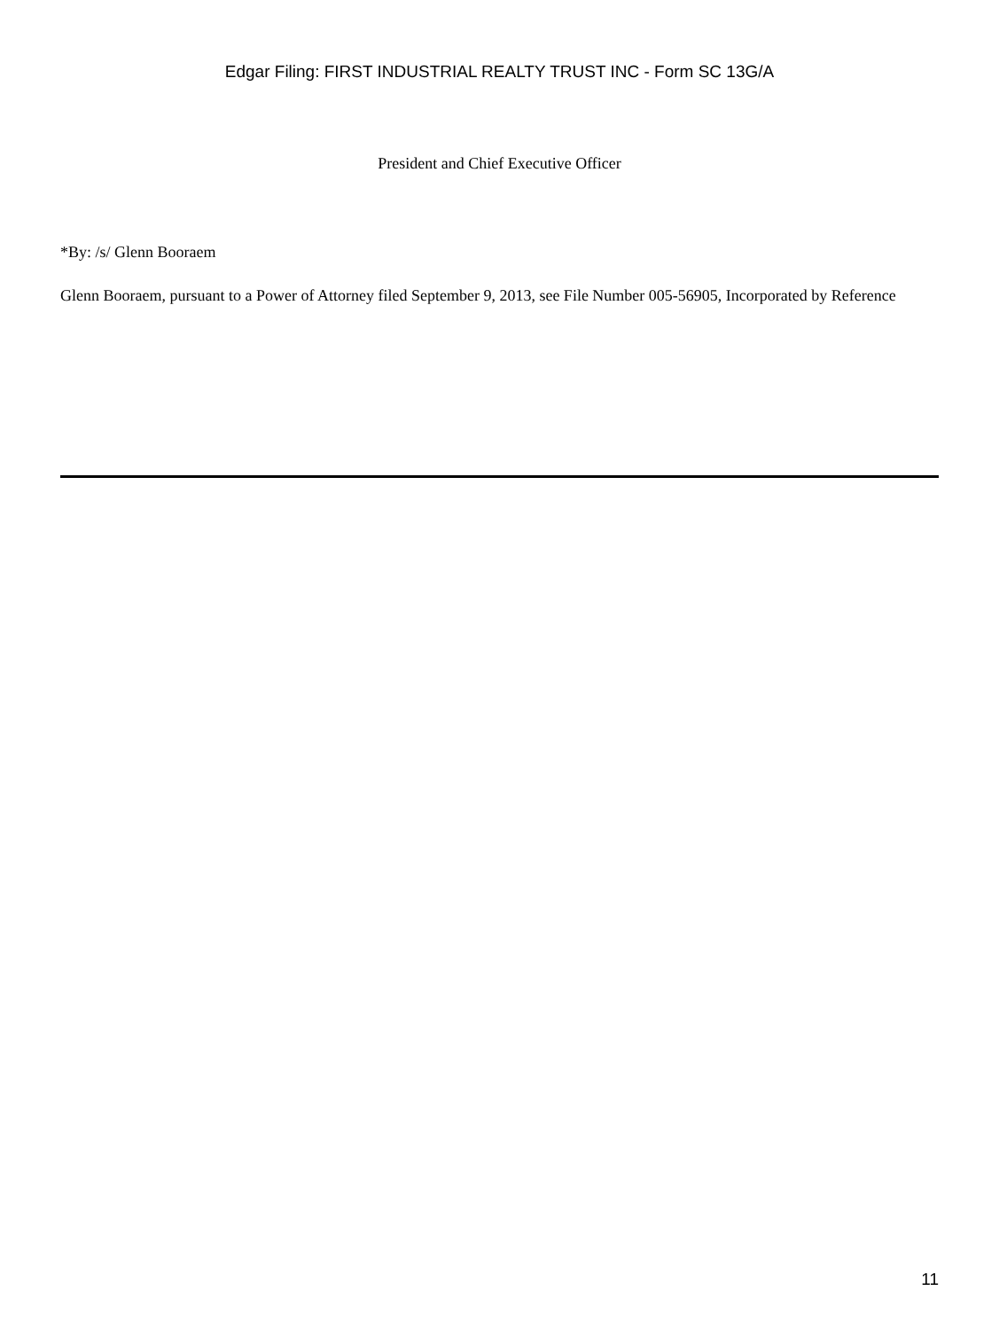Edgar Filing: FIRST INDUSTRIAL REALTY TRUST INC - Form SC 13G/A
President and Chief Executive Officer
*By: /s/ Glenn Booraem
Glenn Booraem, pursuant to a Power of Attorney filed September 9, 2013, see File Number 005-56905, Incorporated by Reference
11